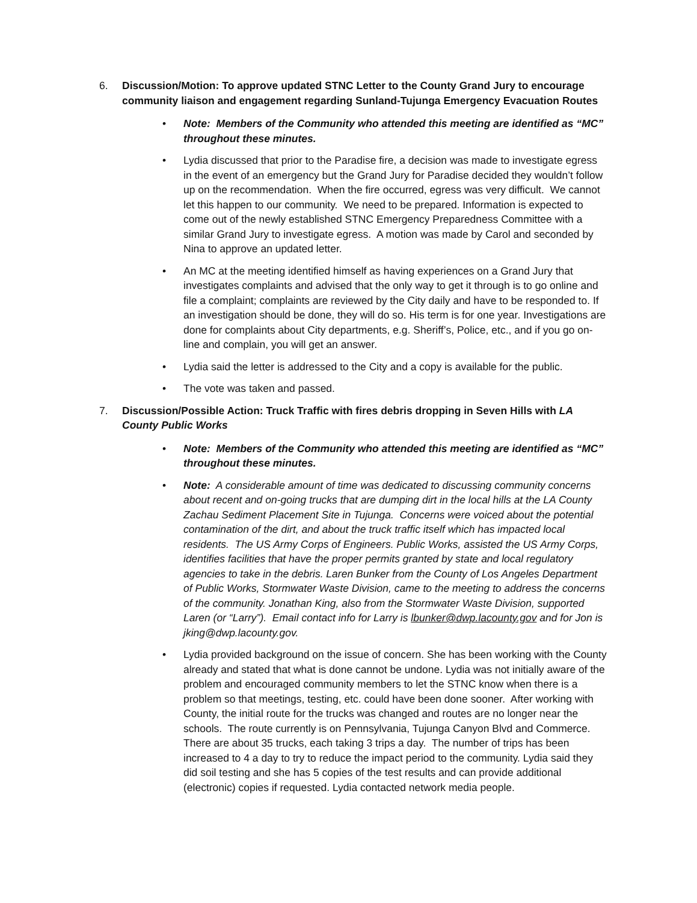6. Discussion/Motion: To approve updated STNC Letter to the County Grand Jury to encourage community liaison and engagement regarding Sunland-Tujunga Emergency Evacuation Routes
• Note: Members of the Community who attended this meeting are identified as “MC” throughout these minutes.
• Lydia discussed that prior to the Paradise fire, a decision was made to investigate egress in the event of an emergency but the Grand Jury for Paradise decided they wouldn’t follow up on the recommendation. When the fire occurred, egress was very difficult. We cannot let this happen to our community. We need to be prepared. Information is expected to come out of the newly established STNC Emergency Preparedness Committee with a similar Grand Jury to investigate egress. A motion was made by Carol and seconded by Nina to approve an updated letter.
• An MC at the meeting identified himself as having experiences on a Grand Jury that investigates complaints and advised that the only way to get it through is to go online and file a complaint; complaints are reviewed by the City daily and have to be responded to. If an investigation should be done, they will do so. His term is for one year. Investigations are done for complaints about City departments, e.g. Sheriff’s, Police, etc., and if you go on-line and complain, you will get an answer.
• Lydia said the letter is addressed to the City and a copy is available for the public.
• The vote was taken and passed.
7. Discussion/Possible Action: Truck Traffic with fires debris dropping in Seven Hills with LA County Public Works
• Note: Members of the Community who attended this meeting are identified as “MC” throughout these minutes.
• Note: A considerable amount of time was dedicated to discussing community concerns about recent and on-going trucks that are dumping dirt in the local hills at the LA County Zachau Sediment Placement Site in Tujunga. Concerns were voiced about the potential contamination of the dirt, and about the truck traffic itself which has impacted local residents. The US Army Corps of Engineers. Public Works, assisted the US Army Corps, identifies facilities that have the proper permits granted by state and local regulatory agencies to take in the debris. Laren Bunker from the County of Los Angeles Department of Public Works, Stormwater Waste Division, came to the meeting to address the concerns of the community. Jonathan King, also from the Stormwater Waste Division, supported Laren (or “Larry”). Email contact info for Larry is lbunker@dwp.lacounty.gov and for Jon is jking@dwp.lacounty.gov.
• Lydia provided background on the issue of concern. She has been working with the County already and stated that what is done cannot be undone. Lydia was not initially aware of the problem and encouraged community members to let the STNC know when there is a problem so that meetings, testing, etc. could have been done sooner. After working with County, the initial route for the trucks was changed and routes are no longer near the schools. The route currently is on Pennsylvania, Tujunga Canyon Blvd and Commerce. There are about 35 trucks, each taking 3 trips a day. The number of trips has been increased to 4 a day to try to reduce the impact period to the community. Lydia said they did soil testing and she has 5 copies of the test results and can provide additional (electronic) copies if requested. Lydia contacted network media people.